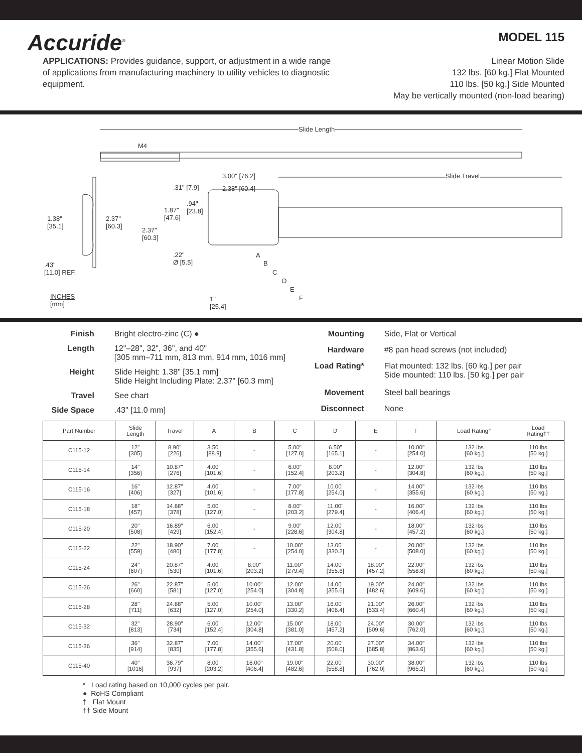Accuride<sup>®</sup>
MODEL 115
APPLICATIONS: Provides guidance, support, or adjustment in a wide range of applications from manufacturing machinery to utility vehicles to diagnostic equipment.
Linear Motion Slide
132 lbs. [60 kg.] Flat Mounted
110 lbs. [50 kg.] Side Mounted
May be vertically mounted (non-load bearing)
Slide Length
M4
3.00" [76.2] Slide Travel
.31" [7.9] 2.38" [60.4]
1.38"
[35.1]
2.37"
[60.3]
1.87"
[47.6]
.94"
[23.8]
2.37"
[60.3]
.22"
Ø [5.5]
.43"
[11.0] REF.
A
B
C
D
E
F
INCHES
[mm]
1"
[25.4]
| Finish | Bright electro-zinc (C) ● |
| Length | 12"–28", 32", 36", and 40" [305 mm–711 mm, 813 mm, 914 mm, 1016 mm] |
| Height | Slide Height: 1.38" [35.1 mm] Slide Height Including Plate: 2.37" [60.3 mm] |
| Travel | See chart |
| Side Space | .43" [11.0 mm] |
| Mounting | Side, Flat or Vertical |
| Hardware | #8 pan head screws (not included) |
| Load Rating* | Flat mounted: 132 lbs. [60 kg.] per pair Side mounted: 110 lbs. [50 kg.] per pair |
| Movement | Steel ball bearings |
| Disconnect | None |
| Part Number | Slide Length | Travel | A | B | C | D | E | F | Load Rating† | Load Rating†† |
| --- | --- | --- | --- | --- | --- | --- | --- | --- | --- | --- |
| C115-12 | 12" [305] | 8.90" [226] | 3.50" [88.9] | - | 5.00" [127.0] | 6.50" [165.1] | - | 10.00" [254.0] | 132 lbs [60 kg.] | 110 lbs [50 kg.] |
| C115-14 | 14" [356] | 10.87" [276] | 4.00" [101.6] | - | 6.00" [152.4] | 8.00" [203.2] | - | 12.00" [304.8] | 132 lbs [60 kg.] | 110 lbs [50 kg.] |
| C115-16 | 16" [406] | 12.87" [327] | 4.00" [101.6] | - | 7.00" [177.8] | 10.00" [254.0] | - | 14.00" [355.6] | 132 lbs [60 kg.] | 110 lbs [50 kg.] |
| C115-18 | 18" [457] | 14.88" [378] | 5.00" [127.0] | - | 8.00" [203.2] | 11.00" [279.4] | - | 16.00" [406.4] | 132 lbs [60 kg.] | 110 lbs [50 kg.] |
| C115-20 | 20" [508] | 16.89" [429] | 6.00" [152.4] | - | 9.00" [228.6] | 12.00" [304.8] | - | 18.00" [457.2] | 132 lbs [60 kg.] | 110 lbs [50 kg.] |
| C115-22 | 22" [559] | 18.90" [480] | 7.00" [177.8] | - | 10.00" [254.0] | 13.00" [330.2] | - | 20.00" [508.0] | 132 lbs [60 kg.] | 110 lbs [50 kg.] |
| C115-24 | 24" [607] | 20.87" [530] | 4.00" [101.6] | 8.00" [203.2] | 11.00" [279.4] | 14.00" [355.6] | 18.00" [457.2] | 22.00" [558.8] | 132 lbs [60 kg.] | 110 lbs [50 kg.] |
| C115-26 | 26" [660] | 22.87" [581] | 5.00" [127.0] | 10.00" [254.0] | 12.00" [304.8] | 14.00" [355.6] | 19.00" [482.6] | 24.00" [609.6] | 132 lbs [60 kg.] | 110 lbs [50 kg.] |
| C115-28 | 28" [711] | 24.88" [632] | 5.00" [127.0] | 10.00" [254.0] | 13.00" [330.2] | 16.00" [406.4] | 21.00" [533.4] | 26.00" [660.4] | 132 lbs [60 kg.] | 110 lbs [50 kg.] |
| C115-32 | 32" [813] | 28.90" [734] | 6.00" [152.4] | 12.00" [304.8] | 15.00" [381.0] | 18.00" [457.2] | 24.00" [609.6] | 30.00" [762.0] | 132 lbs [60 kg.] | 110 lbs [50 kg.] |
| C115-36 | 36" [914] | 32.87" [835] | 7.00" [177.8] | 14.00" [355.6] | 17.00" [431.8] | 20.00" [508.0] | 27.00" [685.8] | 34.00" [863.6] | 132 lbs [60 kg.] | 110 lbs [50 kg.] |
| C115-40 | 40" [1016] | 36.79" [937] | 8.00" [203.2] | 16.00" [406.4] | 19.00" [482.6] | 22.00" [558.8] | 30.00" [762.0] | 38.00" [965.2] | 132 lbs [60 kg.] | 110 lbs [50 kg.] |
* Load rating based on 10,000 cycles per pair.
● RoHS Compliant
† Flat Mount
†† Side Mount